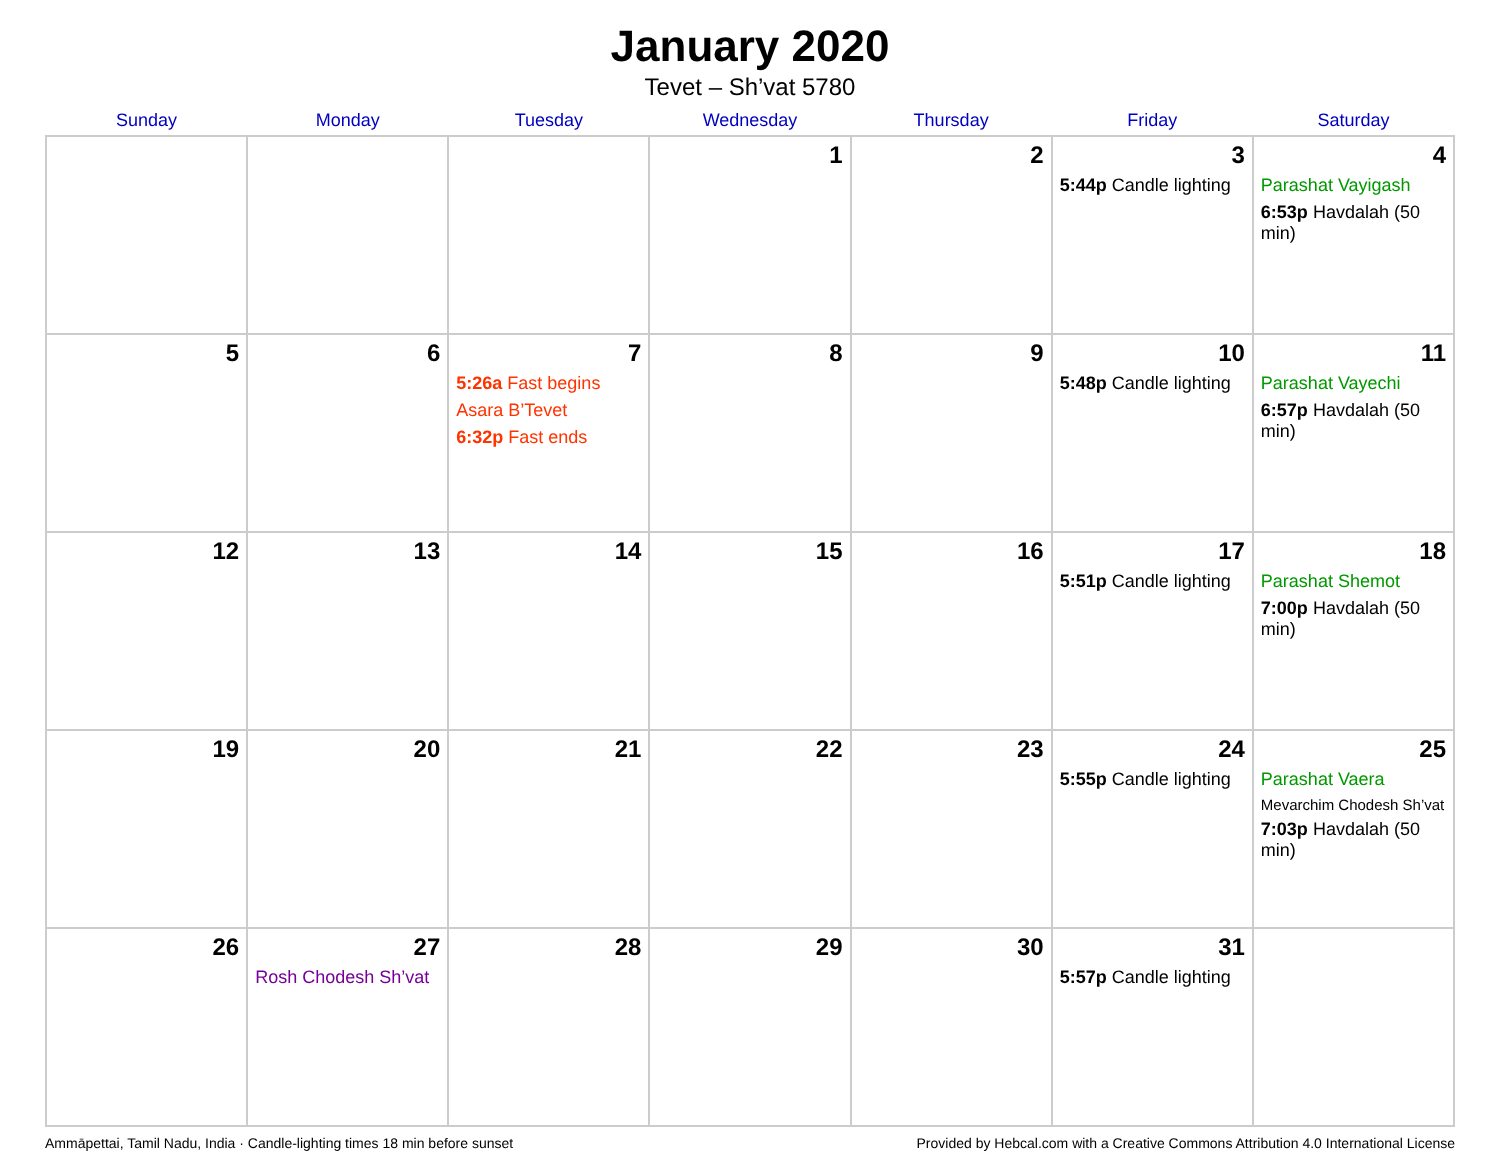January 2020
Tevet – Sh’vat 5780
| Sunday | Monday | Tuesday | Wednesday | Thursday | Friday | Saturday |
| --- | --- | --- | --- | --- | --- | --- |
| | | | 1 | 2 | 3 5:44p Candle lighting | 4 Parashat Vayigash 6:53p Havdalah (50 min) |
| 5 | 6 | 7 5:26a Fast begins Asara B’Tevet 6:32p Fast ends | 8 | 9 | 10 5:48p Candle lighting | 11 Parashat Vayechi 6:57p Havdalah (50 min) |
| 12 | 13 | 14 | 15 | 16 | 17 5:51p Candle lighting | 18 Parashat Shemot 7:00p Havdalah (50 min) |
| 19 | 20 | 21 | 22 | 23 | 24 5:55p Candle lighting | 25 Parashat Vaera Mevarchim Chodesh Sh’vat 7:03p Havdalah (50 min) |
| 26 | 27 Rosh Chodesh Sh’vat | 28 | 29 | 30 | 31 5:57p Candle lighting | |
Ammāpettai, Tamil Nadu, India · Candle-lighting times 18 min before sunset Provided by Hebcal.com with a Creative Commons Attribution 4.0 International License